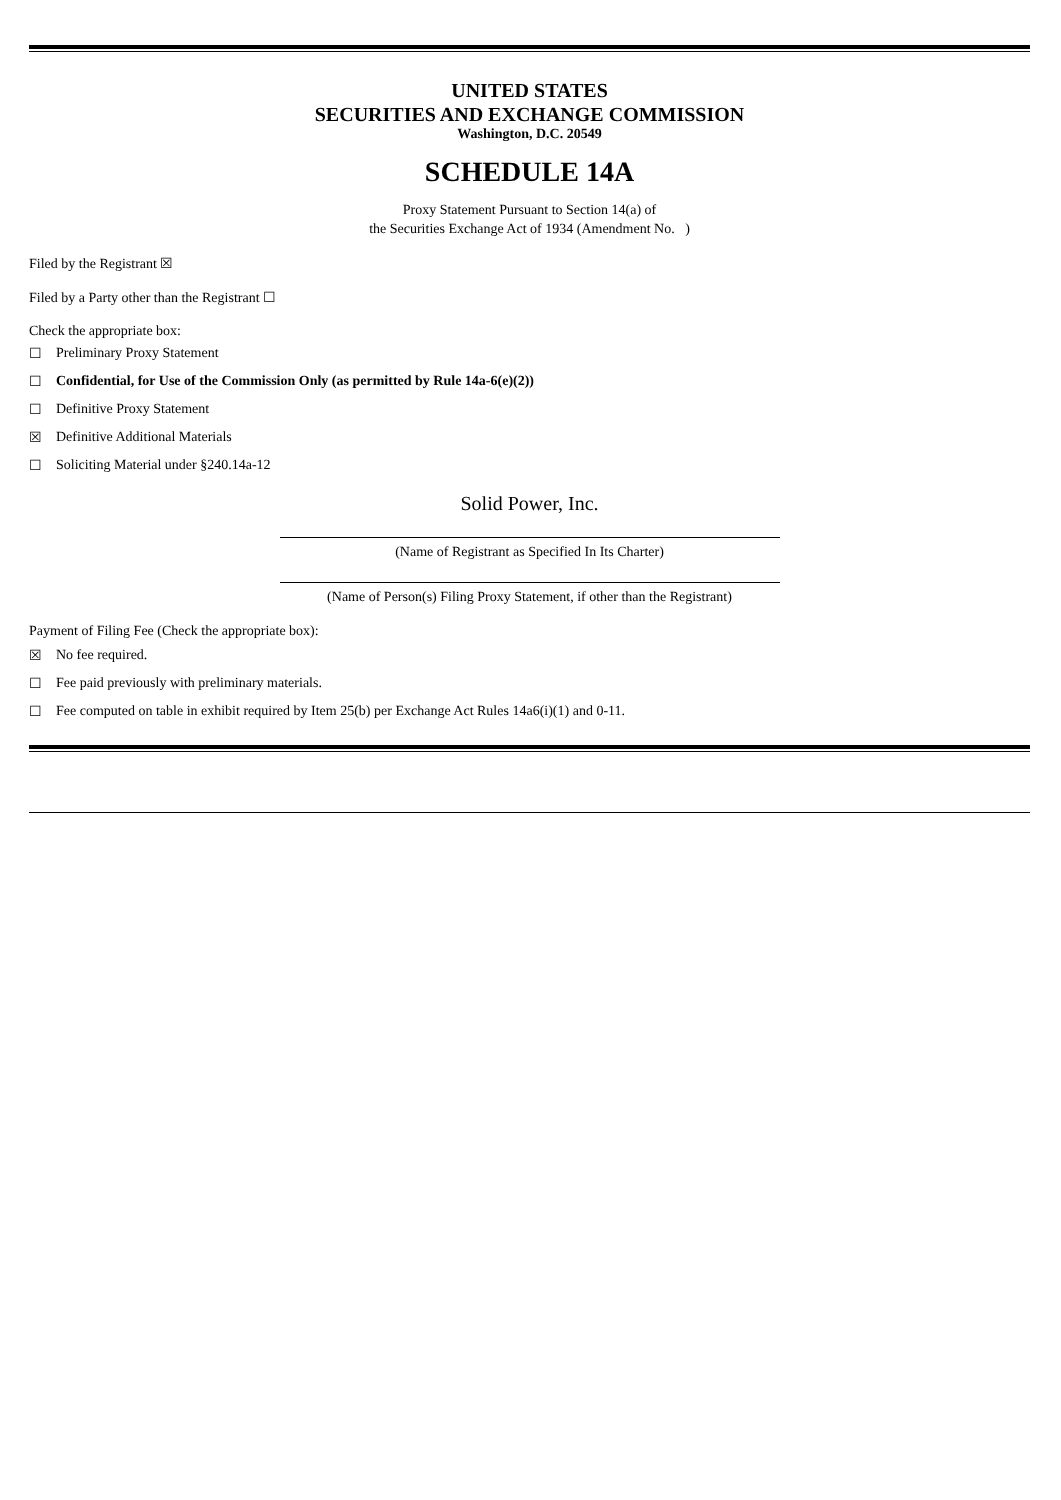UNITED STATES
SECURITIES AND EXCHANGE COMMISSION
Washington, D.C. 20549
SCHEDULE 14A
Proxy Statement Pursuant to Section 14(a) of
the Securities Exchange Act of 1934 (Amendment No. )
Filed by the Registrant ☒
Filed by a Party other than the Registrant ☐
Check the appropriate box:
☐ Preliminary Proxy Statement
☐ Confidential, for Use of the Commission Only (as permitted by Rule 14a-6(e)(2))
☐ Definitive Proxy Statement
☒ Definitive Additional Materials
☐ Soliciting Material under §240.14a-12
Solid Power, Inc.
(Name of Registrant as Specified In Its Charter)
(Name of Person(s) Filing Proxy Statement, if other than the Registrant)
Payment of Filing Fee (Check the appropriate box):
☒ No fee required.
☐ Fee paid previously with preliminary materials.
☐ Fee computed on table in exhibit required by Item 25(b) per Exchange Act Rules 14a6(i)(1) and 0-11.